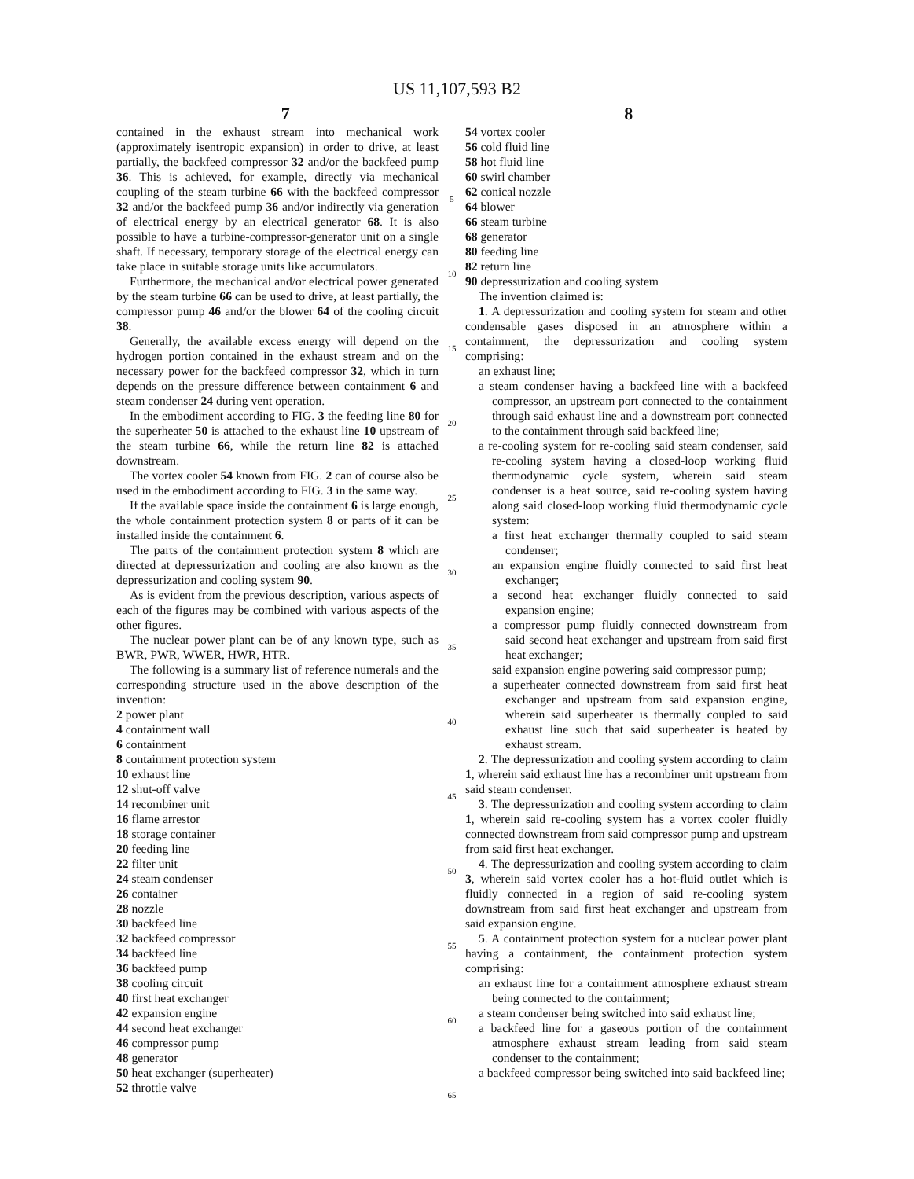US 11,107,593 B2
7 8
contained in the exhaust stream into mechanical work (approximately isentropic expansion) in order to drive, at least partially, the backfeed compressor 32 and/or the backfeed pump 36. This is achieved, for example, directly via mechanical coupling of the steam turbine 66 with the backfeed compressor 32 and/or the backfeed pump 36 and/or indirectly via generation of electrical energy by an electrical generator 68. It is also possible to have a turbine-compressor-generator unit on a single shaft. If necessary, temporary storage of the electrical energy can take place in suitable storage units like accumulators.
Furthermore, the mechanical and/or electrical power generated by the steam turbine 66 can be used to drive, at least partially, the compressor pump 46 and/or the blower 64 of the cooling circuit 38.
Generally, the available excess energy will depend on the hydrogen portion contained in the exhaust stream and on the necessary power for the backfeed compressor 32, which in turn depends on the pressure difference between containment 6 and steam condenser 24 during vent operation.
In the embodiment according to FIG. 3 the feeding line 80 for the superheater 50 is attached to the exhaust line 10 upstream of the steam turbine 66, while the return line 82 is attached downstream.
The vortex cooler 54 known from FIG. 2 can of course also be used in the embodiment according to FIG. 3 in the same way.
If the available space inside the containment 6 is large enough, the whole containment protection system 8 or parts of it can be installed inside the containment 6.
The parts of the containment protection system 8 which are directed at depressurization and cooling are also known as the depressurization and cooling system 90.
As is evident from the previous description, various aspects of each of the figures may be combined with various aspects of the other figures.
The nuclear power plant can be of any known type, such as BWR, PWR, WWER, HWR, HTR.
The following is a summary list of reference numerals and the corresponding structure used in the above description of the invention:
2 power plant
4 containment wall
6 containment
8 containment protection system
10 exhaust line
12 shut-off valve
14 recombiner unit
16 flame arrestor
18 storage container
20 feeding line
22 filter unit
24 steam condenser
26 container
28 nozzle
30 backfeed line
32 backfeed compressor
34 backfeed line
36 backfeed pump
38 cooling circuit
40 first heat exchanger
42 expansion engine
44 second heat exchanger
46 compressor pump
48 generator
50 heat exchanger (superheater)
52 throttle valve
5
10
15
20
25
30
35
40
45
50
55
60
65
54 vortex cooler
56 cold fluid line
58 hot fluid line
60 swirl chamber
62 conical nozzle
64 blower
66 steam turbine
68 generator
80 feeding line
82 return line
90 depressurization and cooling system
The invention claimed is:
1. A depressurization and cooling system for steam and other condensable gases disposed in an atmosphere within a containment, the depressurization and cooling system comprising:
an exhaust line;
a steam condenser having a backfeed line with a backfeed compressor, an upstream port connected to the containment through said exhaust line and a downstream port connected to the containment through said backfeed line;
a re-cooling system for re-cooling said steam condenser, said re-cooling system having a closed-loop working fluid thermodynamic cycle system, wherein said steam condenser is a heat source, said re-cooling system having along said closed-loop working fluid thermodynamic cycle system:
a first heat exchanger thermally coupled to said steam condenser;
an expansion engine fluidly connected to said first heat exchanger;
a second heat exchanger fluidly connected to said expansion engine;
a compressor pump fluidly connected downstream from said second heat exchanger and upstream from said first heat exchanger;
said expansion engine powering said compressor pump;
a superheater connected downstream from said first heat exchanger and upstream from said expansion engine, wherein said superheater is thermally coupled to said exhaust line such that said superheater is heated by exhaust stream.
2. The depressurization and cooling system according to claim 1, wherein said exhaust line has a recombiner unit upstream from said steam condenser.
3. The depressurization and cooling system according to claim 1, wherein said re-cooling system has a vortex cooler fluidly connected downstream from said compressor pump and upstream from said first heat exchanger.
4. The depressurization and cooling system according to claim 3, wherein said vortex cooler has a hot-fluid outlet which is fluidly connected in a region of said re-cooling system downstream from said first heat exchanger and upstream from said expansion engine.
5. A containment protection system for a nuclear power plant having a containment, the containment protection system comprising:
an exhaust line for a containment atmosphere exhaust stream being connected to the containment;
a steam condenser being switched into said exhaust line;
a backfeed line for a gaseous portion of the containment atmosphere exhaust stream leading from said steam condenser to the containment;
a backfeed compressor being switched into said backfeed line;